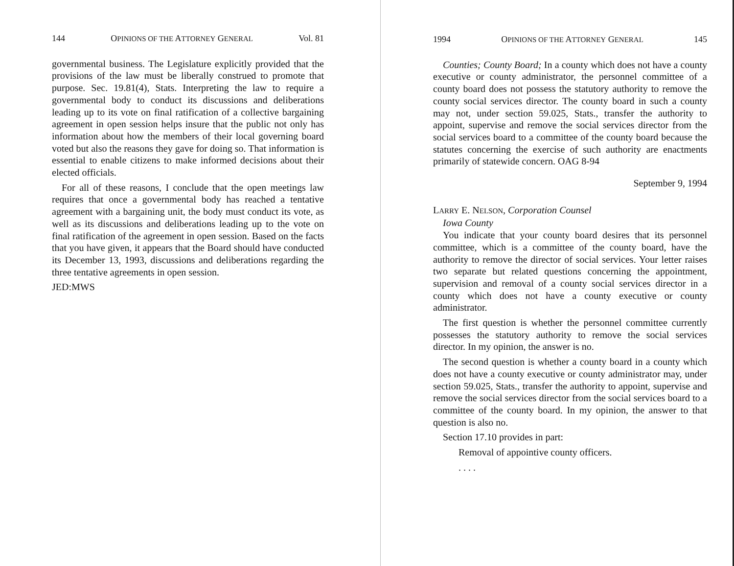144 OPINIONS OF THE ATTORNEY GENERAL Vol. 81
governmental business. The Legislature explicitly provided that the provisions of the law must be liberally construed to promote that purpose. Sec. 19.81(4), Stats. Interpreting the law to require a governmental body to conduct its discussions and deliberations leading up to its vote on final ratification of a collective bargaining agreement in open session helps insure that the public not only has information about how the members of their local governing board voted but also the reasons they gave for doing so. That information is essential to enable citizens to make informed decisions about their elected officials.
For all of these reasons, I conclude that the open meetings law requires that once a governmental body has reached a tentative agreement with a bargaining unit, the body must conduct its vote, as well as its discussions and deliberations leading up to the vote on final ratification of the agreement in open session. Based on the facts that you have given, it appears that the Board should have conducted its December 13, 1993, discussions and deliberations regarding the three tentative agreements in open session.
JED:MWS
1994 OPINIONS OF THE ATTORNEY GENERAL 145
Counties; County Board; In a county which does not have a county executive or county administrator, the personnel committee of a county board does not possess the statutory authority to remove the county social services director. The county board in such a county may not, under section 59.025, Stats., transfer the authority to appoint, supervise and remove the social services director from the social services board to a committee of the county board because the statutes concerning the exercise of such authority are enactments primarily of statewide concern. OAG 8-94
September 9, 1994
LARRY E. NELSON, Corporation Counsel
Iowa County
You indicate that your county board desires that its personnel committee, which is a committee of the county board, have the authority to remove the director of social services. Your letter raises two separate but related questions concerning the appointment, supervision and removal of a county social services director in a county which does not have a county executive or county administrator.
The first question is whether the personnel committee currently possesses the statutory authority to remove the social services director. In my opinion, the answer is no.
The second question is whether a county board in a county which does not have a county executive or county administrator may, under section 59.025, Stats., transfer the authority to appoint, supervise and remove the social services director from the social services board to a committee of the county board. In my opinion, the answer to that question is also no.
Section 17.10 provides in part:
Removal of appointive county officers.
. . . .